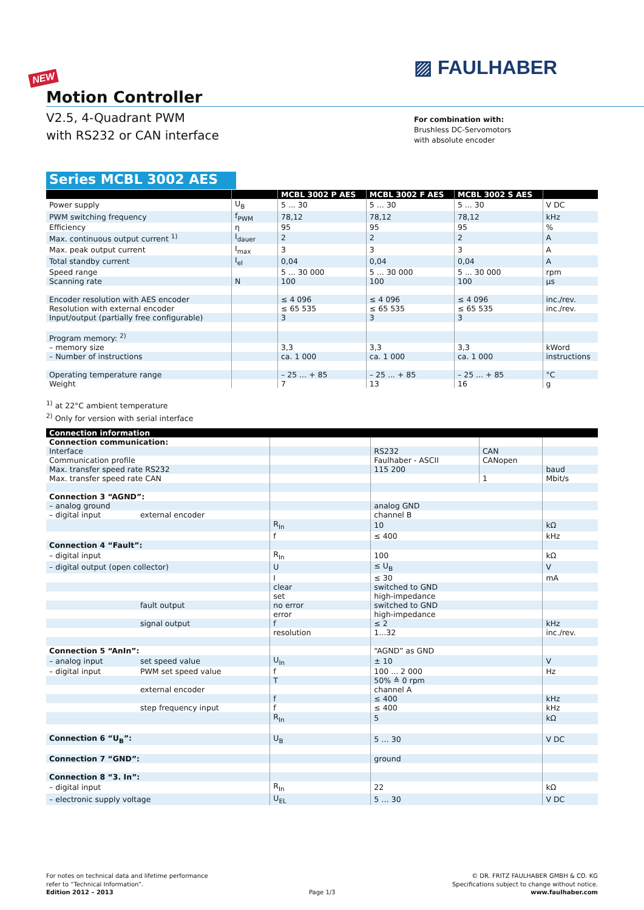▨ FAULHABER
NEW
Motion Controller
V2.5, 4-Quadrant PWM
with RS232 or CAN interface
For combination with:
Brushless DC-Servomotors
with absolute encoder
Series MCBL 3002 AES
| | | MCBL 3002 P AES | MCBL 3002 F AES | MCBL 3002 S AES | |
| --- | --- | --- | --- | --- | --- |
| Power supply | U<sub>B</sub> | 5 ... 30 | 5 ... 30 | 5 ... 30 | V DC |
| PWM switching frequency | f<sub>PWM</sub> | 78,12 | 78,12 | 78,12 | kHz |
| Efficiency | η | 95 | 95 | 95 | % |
| Max. continuous output current <sup>1)</sup> | I<sub>dauer</sub> | 2 | 2 | 2 | A |
| Max. peak output current | I<sub>max</sub> | 3 | 3 | 3 | A |
| Total standby current | I<sub>el</sub> | 0,04 | 0,04 | 0,04 | A |
| Speed range | | 5 ... 30 000 | 5 ... 30 000 | 5 ... 30 000 | rpm |
| Scanning rate | N | 100 | 100 | 100 | µs |
| Encoder resolution with AES encoder | | ≤ 4 096 | ≤ 4 096 | ≤ 4 096 | inc./rev. |
| Resolution with external encoder | | ≤ 65 535 | ≤ 65 535 | ≤ 65 535 | inc./rev. |
| Input/output (partially free configurable) | | 3 | 3 | 3 | |
| Program memory: <sup>2)</sup> | | | | | |
| – memory size | | 3,3 | 3,3 | 3,3 | kWord |
| – Number of instructions | | ca. 1 000 | ca. 1 000 | ca. 1 000 | instructions |
| Operating temperature range | | – 25 ... + 85 | – 25 ... + 85 | – 25 ... + 85 | °C |
| Weight | | 7 | 13 | 16 | g |
<sup>1)</sup> at 22°C ambient temperature
<sup>2)</sup> Only for version with serial interface
| Connection information | | | | | |
| --- | --- | --- | --- | --- | --- |
| Connection communication: | | | | | |
| Interface | | | RS232 | CAN | |
| Communication profile | | | Faulhaber - ASCII | CANopen | |
| Max. transfer speed rate RS232 | | | 115 200 | | baud |
| Max. transfer speed rate CAN | | | | 1 | Mbit/s |
| Connection 3 “AGND”: | | | | | |
| – analog ground | | | analog GND | | |
| – digital input | external encoder | | channel B | | |
| | | R<sub>In</sub> | 10 | | kΩ |
| | | f | ≤ 400 | | kHz |
| Connection 4 “Fault”: | | | | | |
| – digital input | | R<sub>In</sub> | 100 | | kΩ |
| – digital output (open collector) | | U | ≤ U<sub>B</sub> | | V |
| | | I | ≤ 30 | | mA |
| | | clear | switched to GND | | |
| | | set | high-impedance | | |
| | fault output | no error | switched to GND | | |
| | | error | high-impedance | | |
| | signal output | f | ≤ 2 | | kHz |
| | | resolution | 1...32 | | inc./rev. |
| Connection 5 “AnIn”: | | | “AGND” as GND | | |
| – analog input | set speed value | U<sub>In</sub> | ± 10 | | V |
| – digital input | PWM set speed value | f | 100 ... 2 000 | | Hz |
| | | T | 50% ≙ 0 rpm | | |
| | external encoder | | channel A | | |
| | | f | ≤ 400 | | kHz |
| | step frequency input | f | ≤ 400 | | kHz |
| | | R<sub>In</sub> | 5 | | kΩ |
| Connection 6 “U<sub>B</sub>”: | | U<sub>B</sub> | 5 … 30 | | V DC |
| Connection 7 “GND”: | | | ground | | |
| Connection 8 “3. In”: | | | | | |
| – digital input | | R<sub>In</sub> | 22 | | kΩ |
| – electronic supply voltage | | U<sub>EL</sub> | 5 … 30 | | V DC |
For notes on technical data and lifetime performance
refer to “Technical Information”.
Edition 2012 – 2013
Page 1/3
© DR. FRITZ FAULHABER GMBH & CO. KG
Specifications subject to change without notice.
www.faulhaber.com